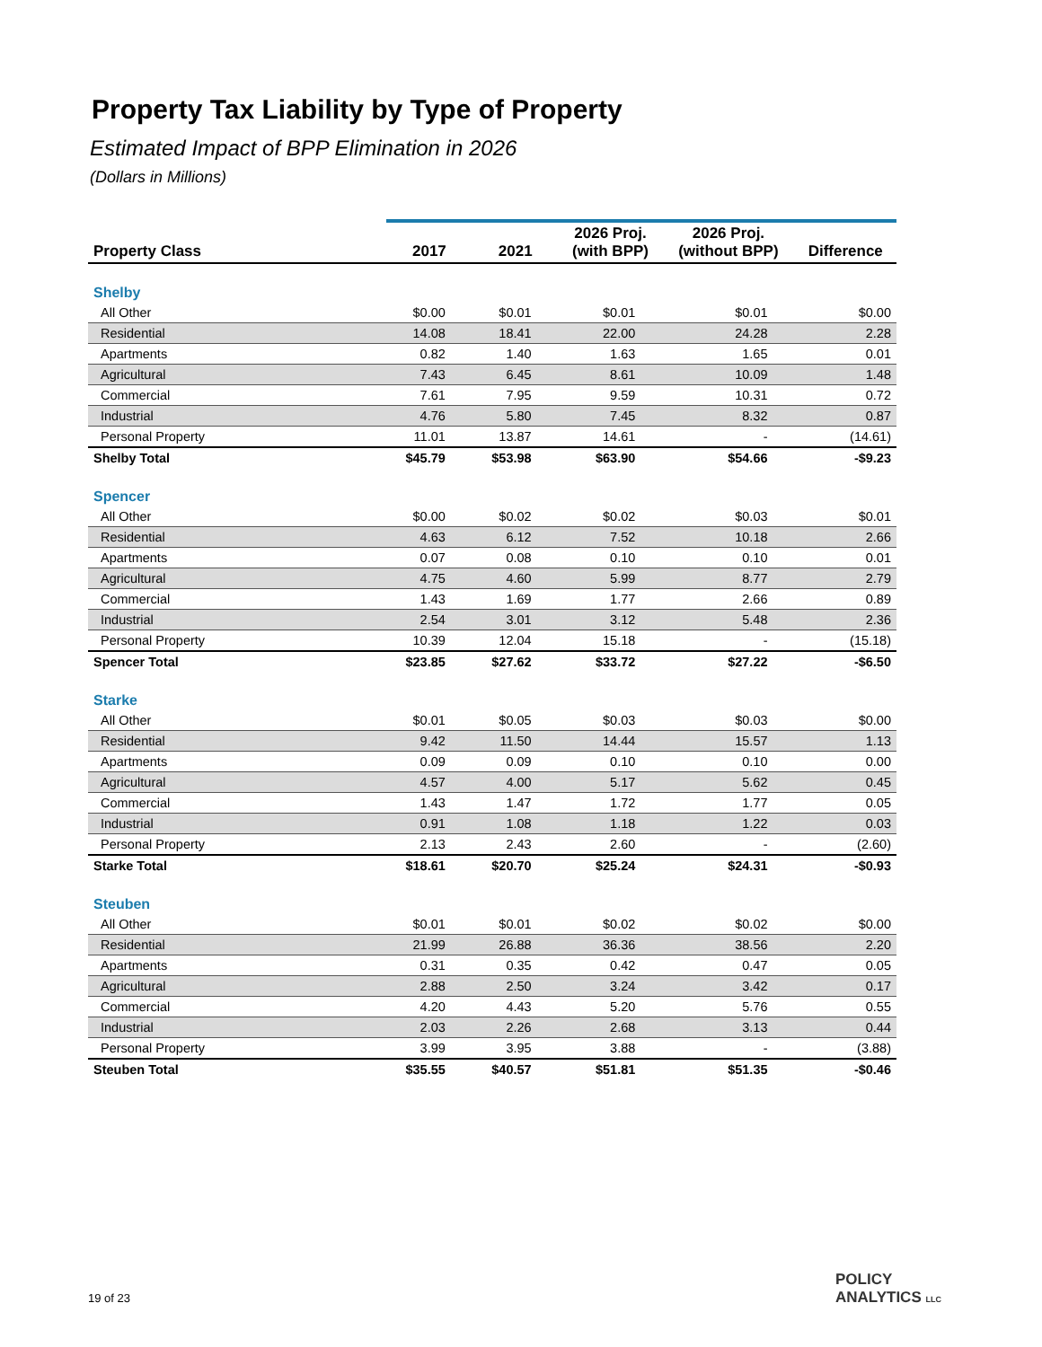Property Tax Liability by Type of Property
Estimated Impact of BPP Elimination in 2026
(Dollars in Millions)
| Property Class | 2017 | 2021 | 2026 Proj. (with BPP) | 2026 Proj. (without BPP) | Difference |
| --- | --- | --- | --- | --- | --- |
| Shelby | | | | | |
| All Other | $0.00 | $0.01 | $0.01 | $0.01 | $0.00 |
| Residential | 14.08 | 18.41 | 22.00 | 24.28 | 2.28 |
| Apartments | 0.82 | 1.40 | 1.63 | 1.65 | 0.01 |
| Agricultural | 7.43 | 6.45 | 8.61 | 10.09 | 1.48 |
| Commercial | 7.61 | 7.95 | 9.59 | 10.31 | 0.72 |
| Industrial | 4.76 | 5.80 | 7.45 | 8.32 | 0.87 |
| Personal Property | 11.01 | 13.87 | 14.61 | - | (14.61) |
| Shelby Total | $45.79 | $53.98 | $63.90 | $54.66 | -$9.23 |
| Spencer | | | | | |
| All Other | $0.00 | $0.02 | $0.02 | $0.03 | $0.01 |
| Residential | 4.63 | 6.12 | 7.52 | 10.18 | 2.66 |
| Apartments | 0.07 | 0.08 | 0.10 | 0.10 | 0.01 |
| Agricultural | 4.75 | 4.60 | 5.99 | 8.77 | 2.79 |
| Commercial | 1.43 | 1.69 | 1.77 | 2.66 | 0.89 |
| Industrial | 2.54 | 3.01 | 3.12 | 5.48 | 2.36 |
| Personal Property | 10.39 | 12.04 | 15.18 | - | (15.18) |
| Spencer Total | $23.85 | $27.62 | $33.72 | $27.22 | -$6.50 |
| Starke | | | | | |
| All Other | $0.01 | $0.05 | $0.03 | $0.03 | $0.00 |
| Residential | 9.42 | 11.50 | 14.44 | 15.57 | 1.13 |
| Apartments | 0.09 | 0.09 | 0.10 | 0.10 | 0.00 |
| Agricultural | 4.57 | 4.00 | 5.17 | 5.62 | 0.45 |
| Commercial | 1.43 | 1.47 | 1.72 | 1.77 | 0.05 |
| Industrial | 0.91 | 1.08 | 1.18 | 1.22 | 0.03 |
| Personal Property | 2.13 | 2.43 | 2.60 | - | (2.60) |
| Starke Total | $18.61 | $20.70 | $25.24 | $24.31 | -$0.93 |
| Steuben | | | | | |
| All Other | $0.01 | $0.01 | $0.02 | $0.02 | $0.00 |
| Residential | 21.99 | 26.88 | 36.36 | 38.56 | 2.20 |
| Apartments | 0.31 | 0.35 | 0.42 | 0.47 | 0.05 |
| Agricultural | 2.88 | 2.50 | 3.24 | 3.42 | 0.17 |
| Commercial | 4.20 | 4.43 | 5.20 | 5.76 | 0.55 |
| Industrial | 2.03 | 2.26 | 2.68 | 3.13 | 0.44 |
| Personal Property | 3.99 | 3.95 | 3.88 | - | (3.88) |
| Steuben Total | $35.55 | $40.57 | $51.81 | $51.35 | -$0.46 |
19 of 23
POLICY
ANALYTICS LLC